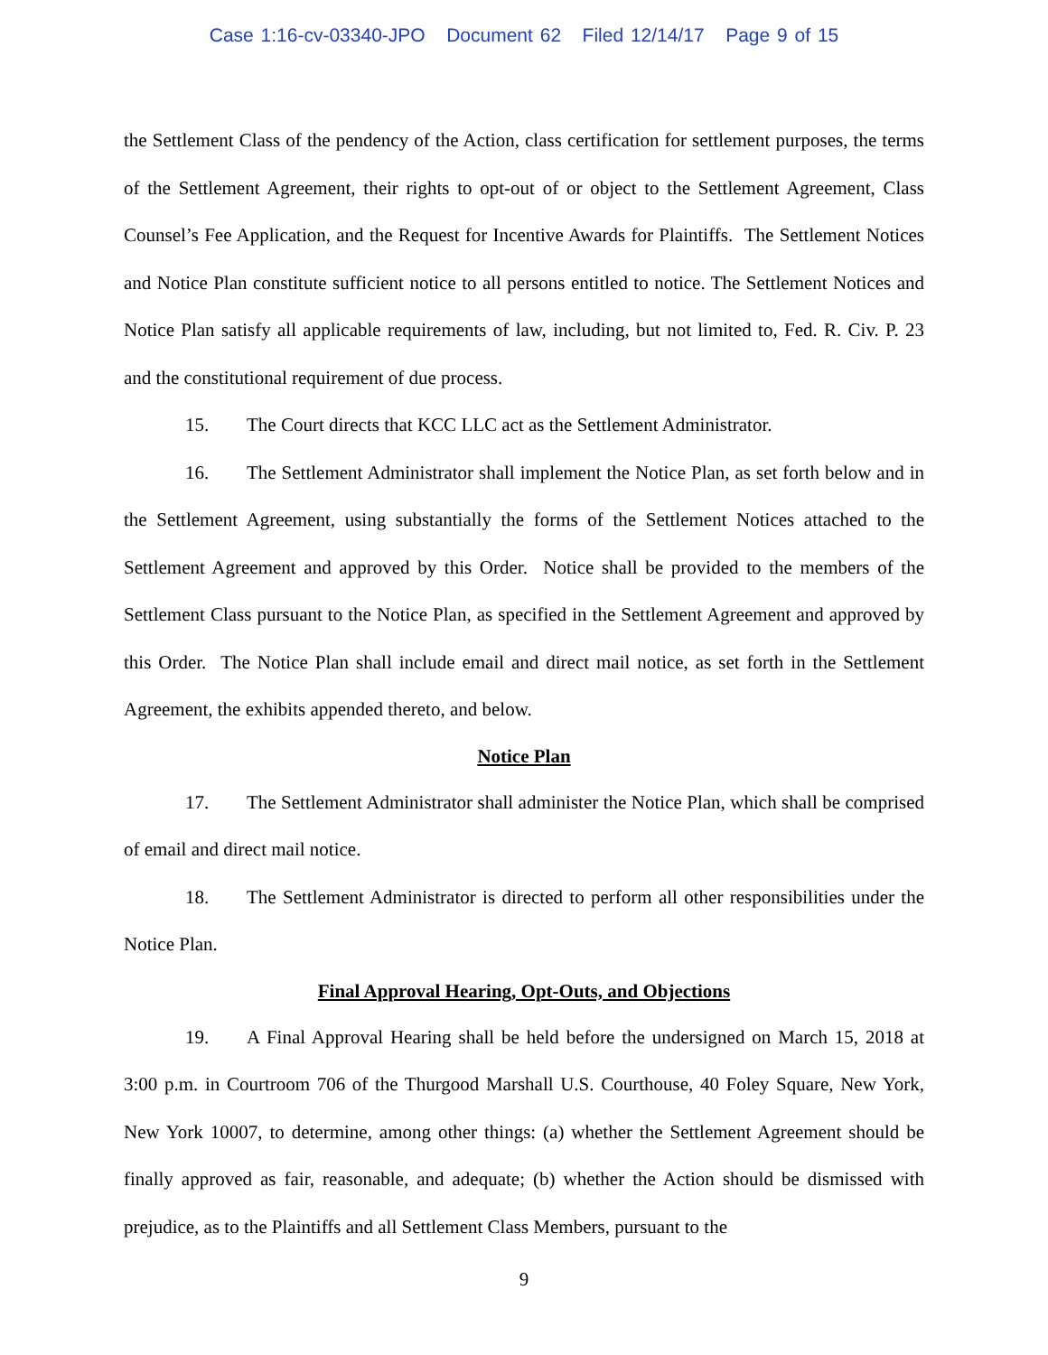Case 1:16-cv-03340-JPO Document 62 Filed 12/14/17 Page 9 of 15
the Settlement Class of the pendency of the Action, class certification for settlement purposes, the terms of the Settlement Agreement, their rights to opt-out of or object to the Settlement Agreement, Class Counsel’s Fee Application, and the Request for Incentive Awards for Plaintiffs. The Settlement Notices and Notice Plan constitute sufficient notice to all persons entitled to notice. The Settlement Notices and Notice Plan satisfy all applicable requirements of law, including, but not limited to, Fed. R. Civ. P. 23 and the constitutional requirement of due process.
15. The Court directs that KCC LLC act as the Settlement Administrator.
16. The Settlement Administrator shall implement the Notice Plan, as set forth below and in the Settlement Agreement, using substantially the forms of the Settlement Notices attached to the Settlement Agreement and approved by this Order. Notice shall be provided to the members of the Settlement Class pursuant to the Notice Plan, as specified in the Settlement Agreement and approved by this Order. The Notice Plan shall include email and direct mail notice, as set forth in the Settlement Agreement, the exhibits appended thereto, and below.
Notice Plan
17. The Settlement Administrator shall administer the Notice Plan, which shall be comprised of email and direct mail notice.
18. The Settlement Administrator is directed to perform all other responsibilities under the Notice Plan.
Final Approval Hearing, Opt-Outs, and Objections
19. A Final Approval Hearing shall be held before the undersigned on March 15, 2018 at 3:00 p.m. in Courtroom 706 of the Thurgood Marshall U.S. Courthouse, 40 Foley Square, New York, New York 10007, to determine, among other things: (a) whether the Settlement Agreement should be finally approved as fair, reasonable, and adequate; (b) whether the Action should be dismissed with prejudice, as to the Plaintiffs and all Settlement Class Members, pursuant to the
9